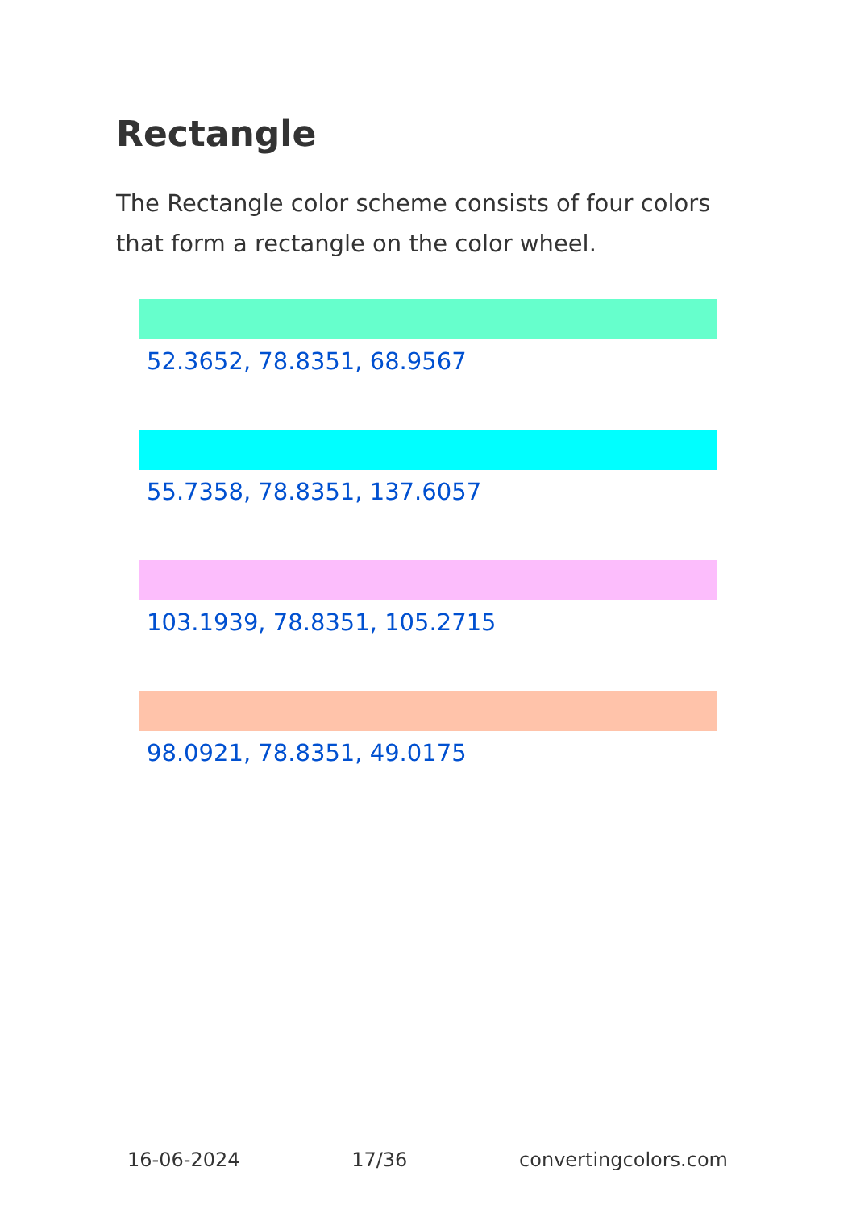Rectangle
The Rectangle color scheme consists of four colors that form a rectangle on the color wheel.
52.3652, 78.8351, 68.9567
55.7358, 78.8351, 137.6057
103.1939, 78.8351, 105.2715
98.0921, 78.8351, 49.0175
16-06-2024 17/36 convertingcolors.com